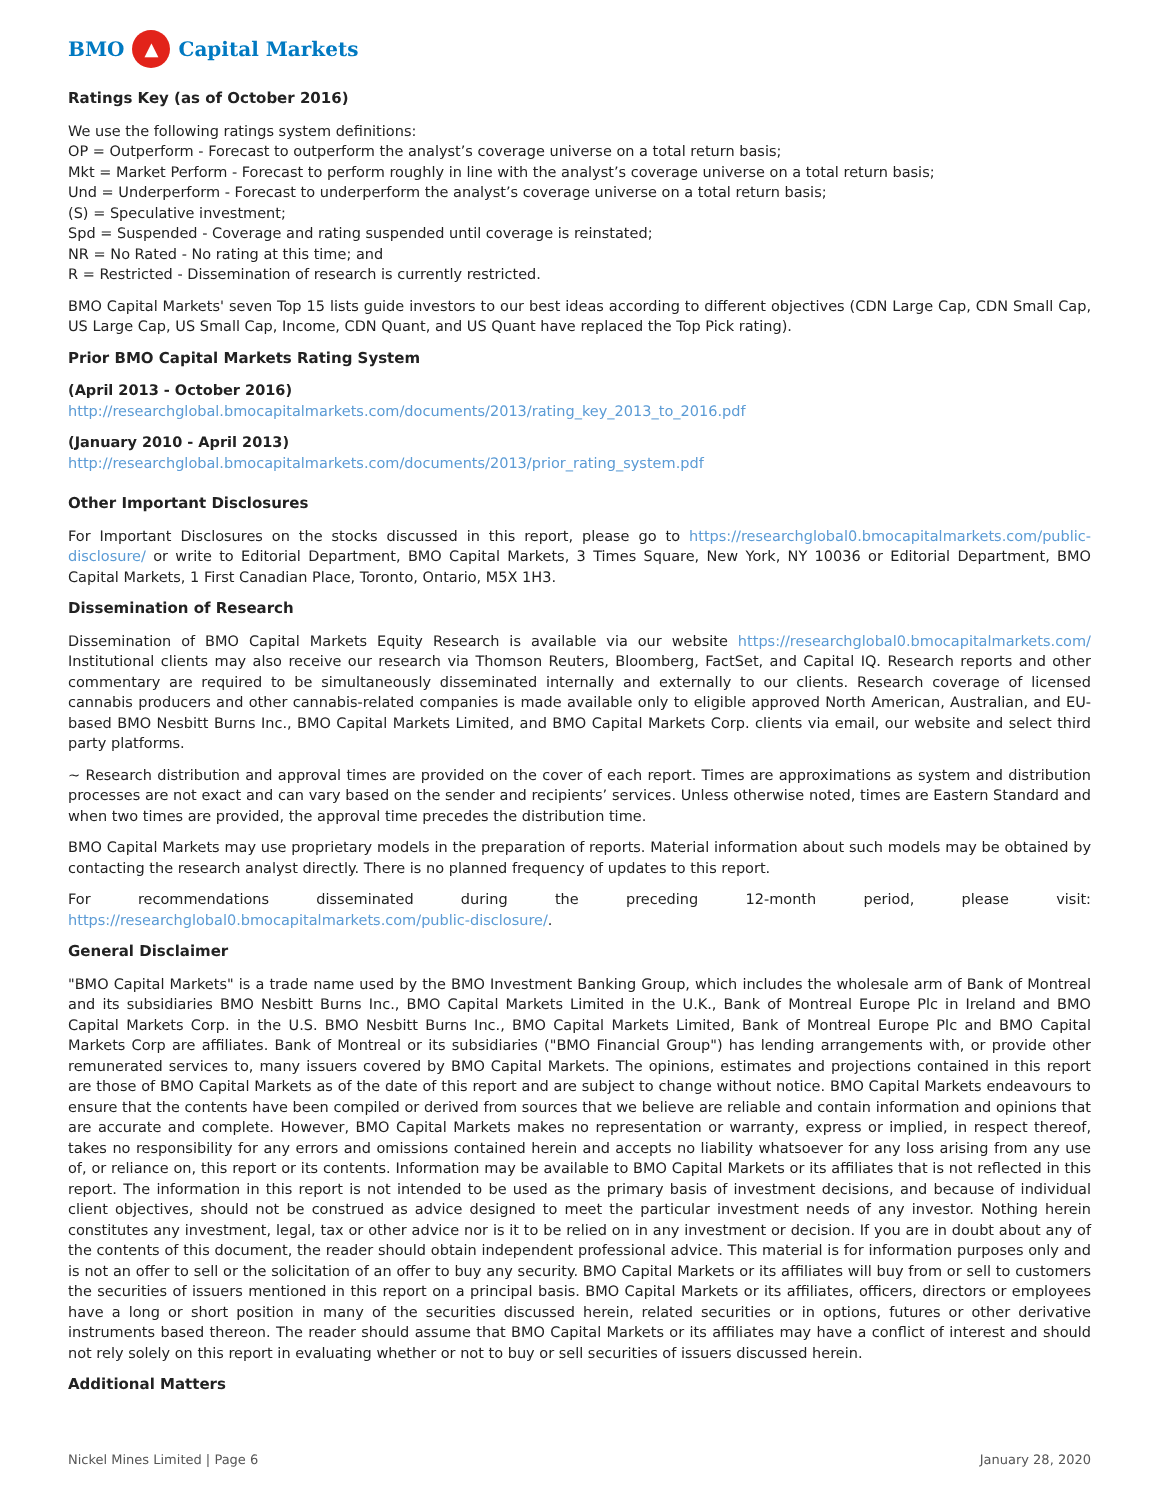BMO ▲ Capital Markets
Ratings Key (as of October 2016)
We use the following ratings system definitions:
OP = Outperform - Forecast to outperform the analyst’s coverage universe on a total return basis;
Mkt = Market Perform - Forecast to perform roughly in line with the analyst’s coverage universe on a total return basis;
Und = Underperform - Forecast to underperform the analyst’s coverage universe on a total return basis;
(S) = Speculative investment;
Spd = Suspended - Coverage and rating suspended until coverage is reinstated;
NR = No Rated - No rating at this time; and
R = Restricted - Dissemination of research is currently restricted.
BMO Capital Markets' seven Top 15 lists guide investors to our best ideas according to different objectives (CDN Large Cap, CDN Small Cap, US Large Cap, US Small Cap, Income, CDN Quant, and US Quant have replaced the Top Pick rating).
Prior BMO Capital Markets Rating System
(April 2013 - October 2016)
http://researchglobal.bmocapitalmarkets.com/documents/2013/rating_key_2013_to_2016.pdf
(January 2010 - April 2013)
http://researchglobal.bmocapitalmarkets.com/documents/2013/prior_rating_system.pdf
Other Important Disclosures
For Important Disclosures on the stocks discussed in this report, please go to https://researchglobal0.bmocapitalmarkets.com/public-disclosure/ or write to Editorial Department, BMO Capital Markets, 3 Times Square, New York, NY 10036 or Editorial Department, BMO Capital Markets, 1 First Canadian Place, Toronto, Ontario, M5X 1H3.
Dissemination of Research
Dissemination of BMO Capital Markets Equity Research is available via our website https://researchglobal0.bmocapitalmarkets.com/ Institutional clients may also receive our research via Thomson Reuters, Bloomberg, FactSet, and Capital IQ. Research reports and other commentary are required to be simultaneously disseminated internally and externally to our clients. Research coverage of licensed cannabis producers and other cannabis-related companies is made available only to eligible approved North American, Australian, and EU-based BMO Nesbitt Burns Inc., BMO Capital Markets Limited, and BMO Capital Markets Corp. clients via email, our website and select third party platforms.
~ Research distribution and approval times are provided on the cover of each report. Times are approximations as system and distribution processes are not exact and can vary based on the sender and recipients’ services. Unless otherwise noted, times are Eastern Standard and when two times are provided, the approval time precedes the distribution time.
BMO Capital Markets may use proprietary models in the preparation of reports. Material information about such models may be obtained by contacting the research analyst directly. There is no planned frequency of updates to this report.
For recommendations disseminated during the preceding 12-month period, please visit: https://researchglobal0.bmocapitalmarkets.com/public-disclosure/.
General Disclaimer
"BMO Capital Markets" is a trade name used by the BMO Investment Banking Group, which includes the wholesale arm of Bank of Montreal and its subsidiaries BMO Nesbitt Burns Inc., BMO Capital Markets Limited in the U.K., Bank of Montreal Europe Plc in Ireland and BMO Capital Markets Corp. in the U.S. BMO Nesbitt Burns Inc., BMO Capital Markets Limited, Bank of Montreal Europe Plc and BMO Capital Markets Corp are affiliates. Bank of Montreal or its subsidiaries ("BMO Financial Group") has lending arrangements with, or provide other remunerated services to, many issuers covered by BMO Capital Markets. The opinions, estimates and projections contained in this report are those of BMO Capital Markets as of the date of this report and are subject to change without notice. BMO Capital Markets endeavours to ensure that the contents have been compiled or derived from sources that we believe are reliable and contain information and opinions that are accurate and complete. However, BMO Capital Markets makes no representation or warranty, express or implied, in respect thereof, takes no responsibility for any errors and omissions contained herein and accepts no liability whatsoever for any loss arising from any use of, or reliance on, this report or its contents. Information may be available to BMO Capital Markets or its affiliates that is not reflected in this report. The information in this report is not intended to be used as the primary basis of investment decisions, and because of individual client objectives, should not be construed as advice designed to meet the particular investment needs of any investor. Nothing herein constitutes any investment, legal, tax or other advice nor is it to be relied on in any investment or decision. If you are in doubt about any of the contents of this document, the reader should obtain independent professional advice. This material is for information purposes only and is not an offer to sell or the solicitation of an offer to buy any security. BMO Capital Markets or its affiliates will buy from or sell to customers the securities of issuers mentioned in this report on a principal basis. BMO Capital Markets or its affiliates, officers, directors or employees have a long or short position in many of the securities discussed herein, related securities or in options, futures or other derivative instruments based thereon. The reader should assume that BMO Capital Markets or its affiliates may have a conflict of interest and should not rely solely on this report in evaluating whether or not to buy or sell securities of issuers discussed herein.
Additional Matters
Nickel Mines Limited | Page 6 January 28, 2020